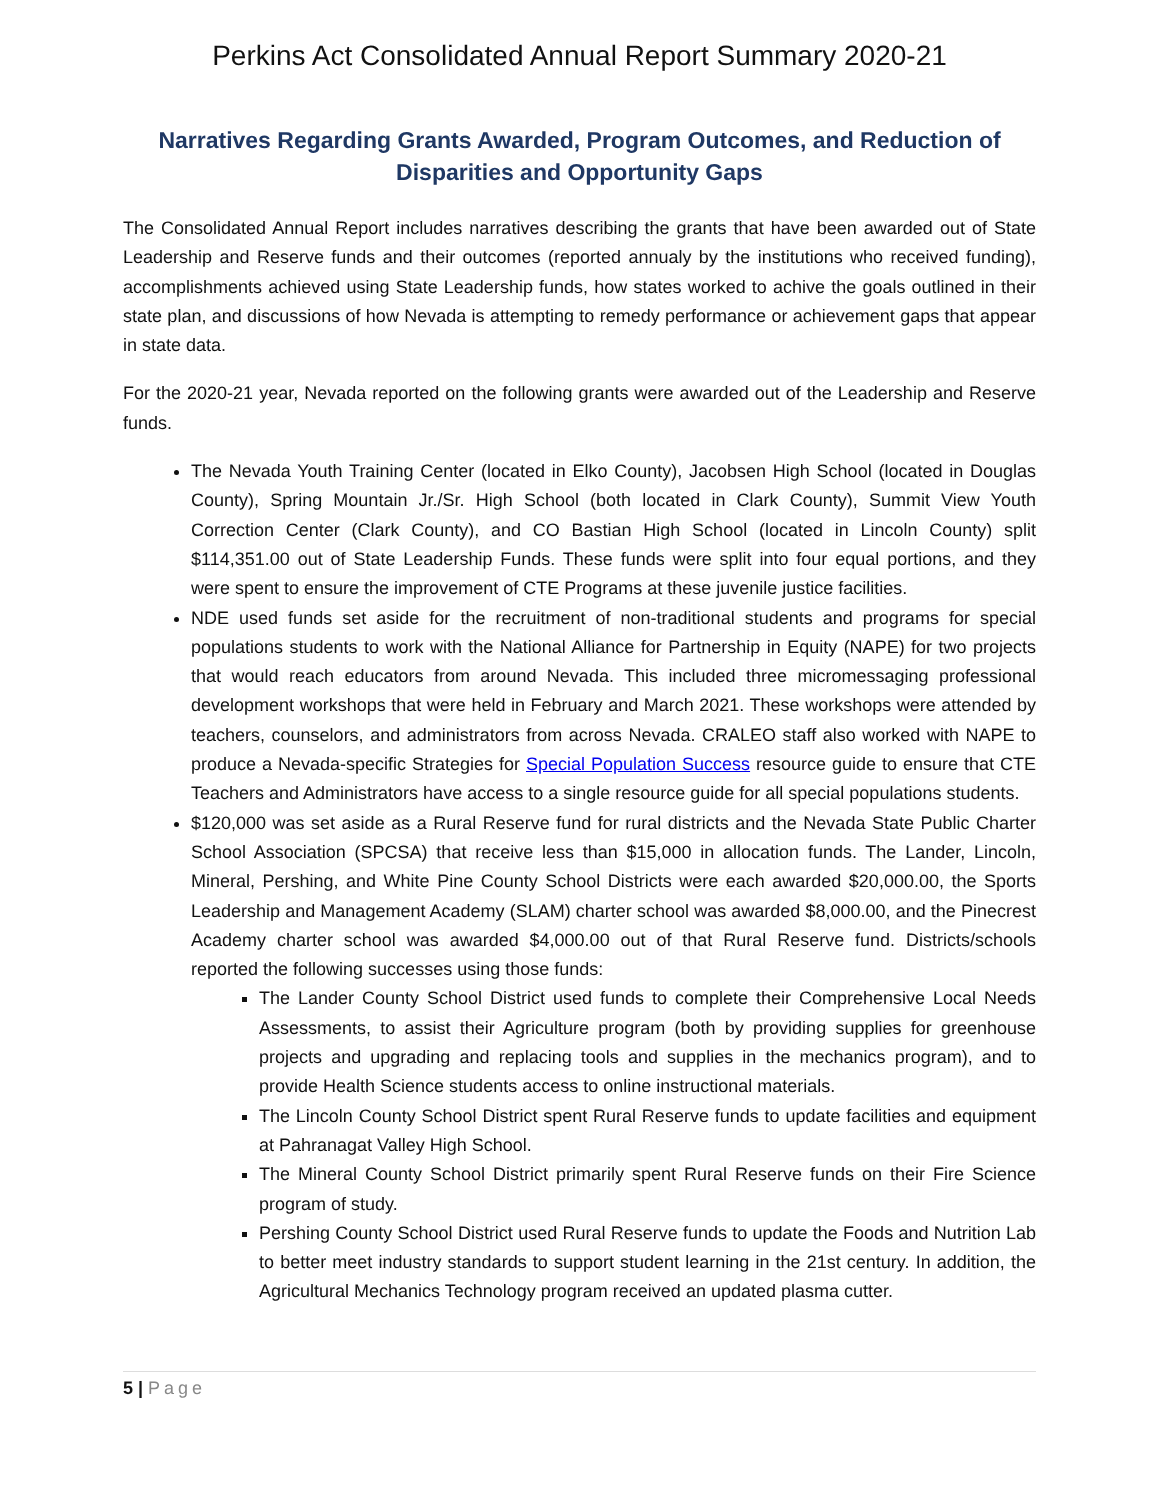Perkins Act Consolidated Annual Report Summary 2020-21
Narratives Regarding Grants Awarded, Program Outcomes, and Reduction of Disparities and Opportunity Gaps
The Consolidated Annual Report includes narratives describing the grants that have been awarded out of State Leadership and Reserve funds and their outcomes (reported annualy by the institutions who received funding), accomplishments achieved using State Leadership funds, how states worked to achive the goals outlined in their state plan, and discussions of how Nevada is attempting to remedy performance or achievement gaps that appear in state data.
For the 2020-21 year, Nevada reported on the following grants were awarded out of the Leadership and Reserve funds.
The Nevada Youth Training Center (located in Elko County), Jacobsen High School (located in Douglas County), Spring Mountain Jr./Sr. High School (both located in Clark County), Summit View Youth Correction Center (Clark County), and CO Bastian High School (located in Lincoln County) split $114,351.00 out of State Leadership Funds. These funds were split into four equal portions, and they were spent to ensure the improvement of CTE Programs at these juvenile justice facilities.
NDE used funds set aside for the recruitment of non-traditional students and programs for special populations students to work with the National Alliance for Partnership in Equity (NAPE) for two projects that would reach educators from around Nevada. This included three micromessaging professional development workshops that were held in February and March 2021. These workshops were attended by teachers, counselors, and administrators from across Nevada. CRALEO staff also worked with NAPE to produce a Nevada-specific Strategies for Special Population Success resource guide to ensure that CTE Teachers and Administrators have access to a single resource guide for all special populations students.
$120,000 was set aside as a Rural Reserve fund for rural districts and the Nevada State Public Charter School Association (SPCSA) that receive less than $15,000 in allocation funds. The Lander, Lincoln, Mineral, Pershing, and White Pine County School Districts were each awarded $20,000.00, the Sports Leadership and Management Academy (SLAM) charter school was awarded $8,000.00, and the Pinecrest Academy charter school was awarded $4,000.00 out of that Rural Reserve fund. Districts/schools reported the following successes using those funds:
The Lander County School District used funds to complete their Comprehensive Local Needs Assessments, to assist their Agriculture program (both by providing supplies for greenhouse projects and upgrading and replacing tools and supplies in the mechanics program), and to provide Health Science students access to online instructional materials.
The Lincoln County School District spent Rural Reserve funds to update facilities and equipment at Pahranagat Valley High School.
The Mineral County School District primarily spent Rural Reserve funds on their Fire Science program of study.
Pershing County School District used Rural Reserve funds to update the Foods and Nutrition Lab to better meet industry standards to support student learning in the 21st century. In addition, the Agricultural Mechanics Technology program received an updated plasma cutter.
5 | Page